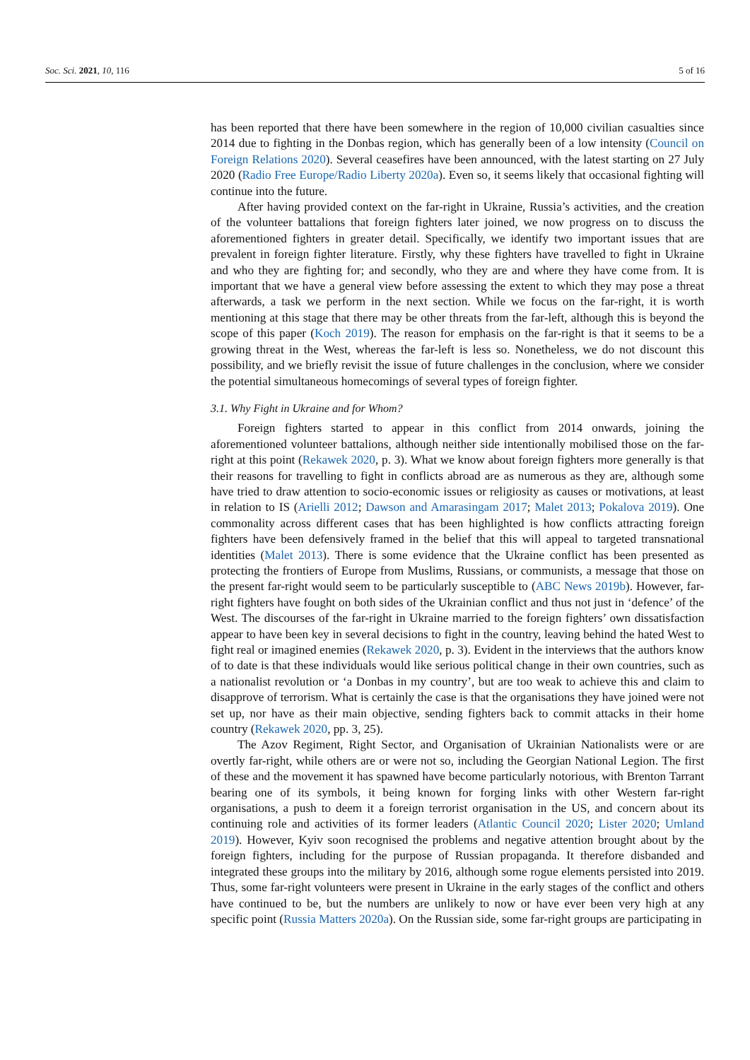Soc. Sci. 2021, 10, 116 5 of 16
has been reported that there have been somewhere in the region of 10,000 civilian casualties since 2014 due to fighting in the Donbas region, which has generally been of a low intensity (Council on Foreign Relations 2020). Several ceasefires have been announced, with the latest starting on 27 July 2020 (Radio Free Europe/Radio Liberty 2020a). Even so, it seems likely that occasional fighting will continue into the future.
After having provided context on the far-right in Ukraine, Russia’s activities, and the creation of the volunteer battalions that foreign fighters later joined, we now progress on to discuss the aforementioned fighters in greater detail. Specifically, we identify two important issues that are prevalent in foreign fighter literature. Firstly, why these fighters have travelled to fight in Ukraine and who they are fighting for; and secondly, who they are and where they have come from. It is important that we have a general view before assessing the extent to which they may pose a threat afterwards, a task we perform in the next section. While we focus on the far-right, it is worth mentioning at this stage that there may be other threats from the far-left, although this is beyond the scope of this paper (Koch 2019). The reason for emphasis on the far-right is that it seems to be a growing threat in the West, whereas the far-left is less so. Nonetheless, we do not discount this possibility, and we briefly revisit the issue of future challenges in the conclusion, where we consider the potential simultaneous homecomings of several types of foreign fighter.
3.1. Why Fight in Ukraine and for Whom?
Foreign fighters started to appear in this conflict from 2014 onwards, joining the aforementioned volunteer battalions, although neither side intentionally mobilised those on the far-right at this point (Rekawek 2020, p. 3). What we know about foreign fighters more generally is that their reasons for travelling to fight in conflicts abroad are as numerous as they are, although some have tried to draw attention to socio-economic issues or religiosity as causes or motivations, at least in relation to IS (Arielli 2012; Dawson and Amarasingam 2017; Malet 2013; Pokalova 2019). One commonality across different cases that has been highlighted is how conflicts attracting foreign fighters have been defensively framed in the belief that this will appeal to targeted transnational identities (Malet 2013). There is some evidence that the Ukraine conflict has been presented as protecting the frontiers of Europe from Muslims, Russians, or communists, a message that those on the present far-right would seem to be particularly susceptible to (ABC News 2019b). However, far-right fighters have fought on both sides of the Ukrainian conflict and thus not just in ‘defence’ of the West. The discourses of the far-right in Ukraine married to the foreign fighters’ own dissatisfaction appear to have been key in several decisions to fight in the country, leaving behind the hated West to fight real or imagined enemies (Rekawek 2020, p. 3). Evident in the interviews that the authors know of to date is that these individuals would like serious political change in their own countries, such as a nationalist revolution or ‘a Donbas in my country’, but are too weak to achieve this and claim to disapprove of terrorism. What is certainly the case is that the organisations they have joined were not set up, nor have as their main objective, sending fighters back to commit attacks in their home country (Rekawek 2020, pp. 3, 25).
The Azov Regiment, Right Sector, and Organisation of Ukrainian Nationalists were or are overtly far-right, while others are or were not so, including the Georgian National Legion. The first of these and the movement it has spawned have become particularly notorious, with Brenton Tarrant bearing one of its symbols, it being known for forging links with other Western far-right organisations, a push to deem it a foreign terrorist organisation in the US, and concern about its continuing role and activities of its former leaders (Atlantic Council 2020; Lister 2020; Umland 2019). However, Kyiv soon recognised the problems and negative attention brought about by the foreign fighters, including for the purpose of Russian propaganda. It therefore disbanded and integrated these groups into the military by 2016, although some rogue elements persisted into 2019. Thus, some far-right volunteers were present in Ukraine in the early stages of the conflict and others have continued to be, but the numbers are unlikely to now or have ever been very high at any specific point (Russia Matters 2020a). On the Russian side, some far-right groups are participating in